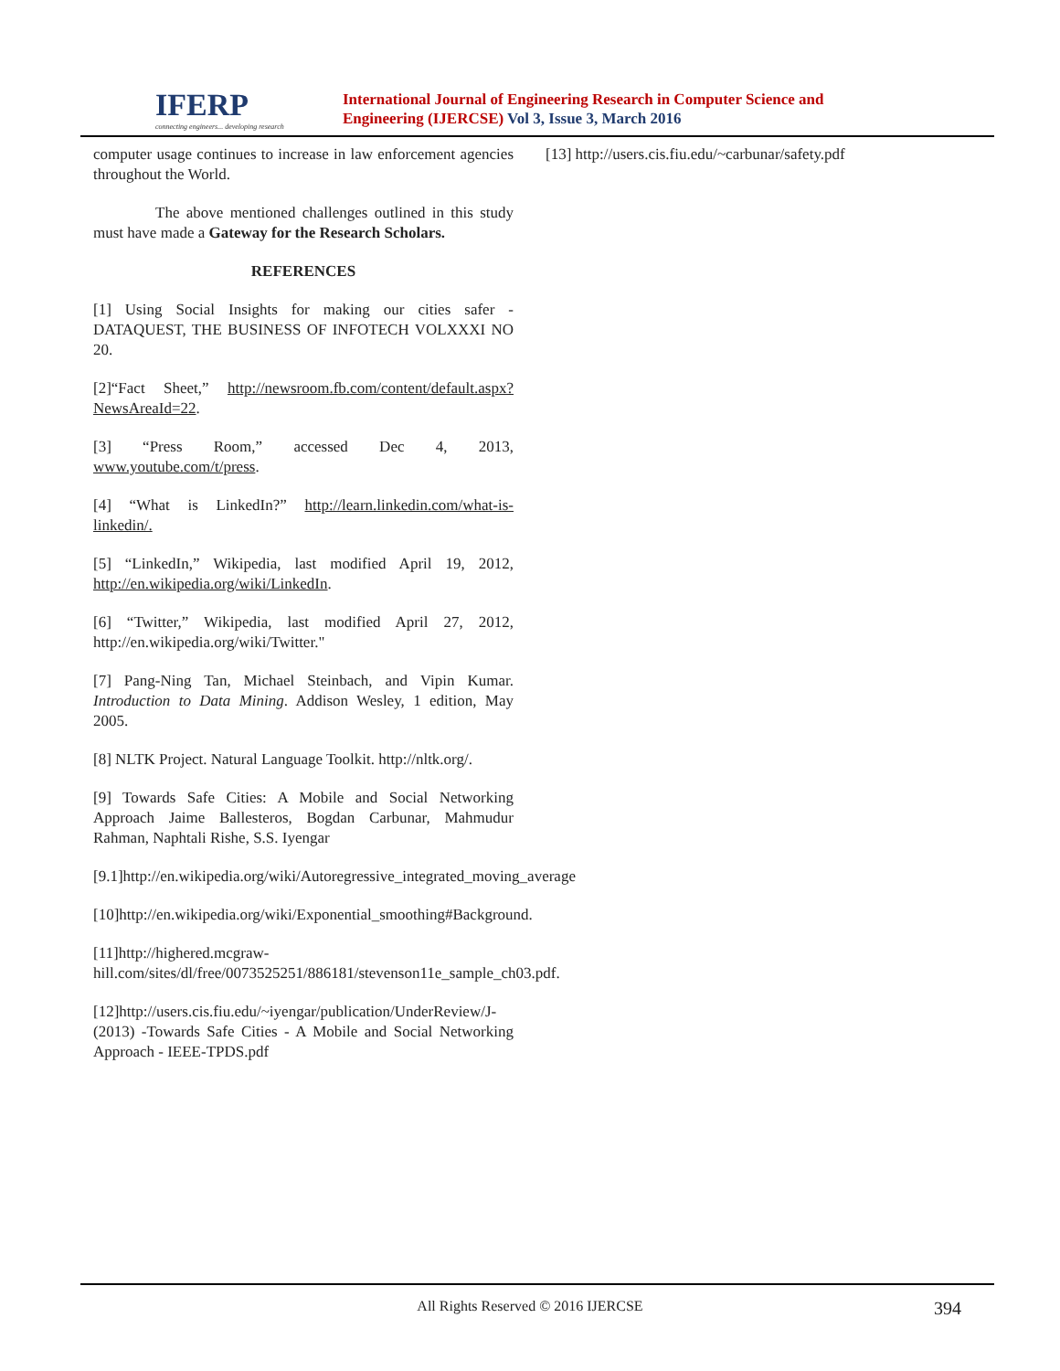IFERP
connecting engineers... developing research
International Journal of Engineering Research in Computer Science and
Engineering (IJERCSE) Vol 3, Issue 3, March 2016
computer usage continues to increase in law enforcement agencies throughout the World.
The above mentioned challenges outlined in this study must have made a Gateway for the Research Scholars.
REFERENCES
[1] Using Social Insights for making our cities safer - DATAQUEST, THE BUSINESS OF INFOTECH VOLXXXI NO 20.
[2]“Fact Sheet,” http://newsroom.fb.com/content/default.aspx?NewsAreaId=22.
[3] “Press Room,” accessed Dec 4, 2013, www.youtube.com/t/press.
[4] “What is LinkedIn?” http://learn.linkedin.com/what-is-linkedin/.
[5] “LinkedIn,” Wikipedia, last modified April 19, 2012, http://en.wikipedia.org/wiki/LinkedIn.
[6] “Twitter,” Wikipedia, last modified April 27, 2012, http://en.wikipedia.org/wiki/Twitter."
[7] Pang-Ning Tan, Michael Steinbach, and Vipin Kumar. Introduction to Data Mining. Addison Wesley, 1 edition, May 2005.
[8] NLTK Project. Natural Language Toolkit. http://nltk.org/.
[9] Towards Safe Cities: A Mobile and Social Networking Approach Jaime Ballesteros, Bogdan Carbunar, Mahmudur Rahman, Naphtali Rishe, S.S. Iyengar
[9.1]http://en.wikipedia.org/wiki/Autoregressive_integrated_moving_average
[10]http://en.wikipedia.org/wiki/Exponential_smoothing#Background.
[11]http://highered.mcgraw-hill.com/sites/dl/free/0073525251/886181/stevenson11e_sample_ch03.pdf.
[12]http://users.cis.fiu.edu/~iyengar/publication/UnderReview/J-(2013) -Towards Safe Cities - A Mobile and Social Networking Approach - IEEE-TPDS.pdf
[13] http://users.cis.fiu.edu/~carbunar/safety.pdf
All Rights Reserved © 2016 IJERCSE 394